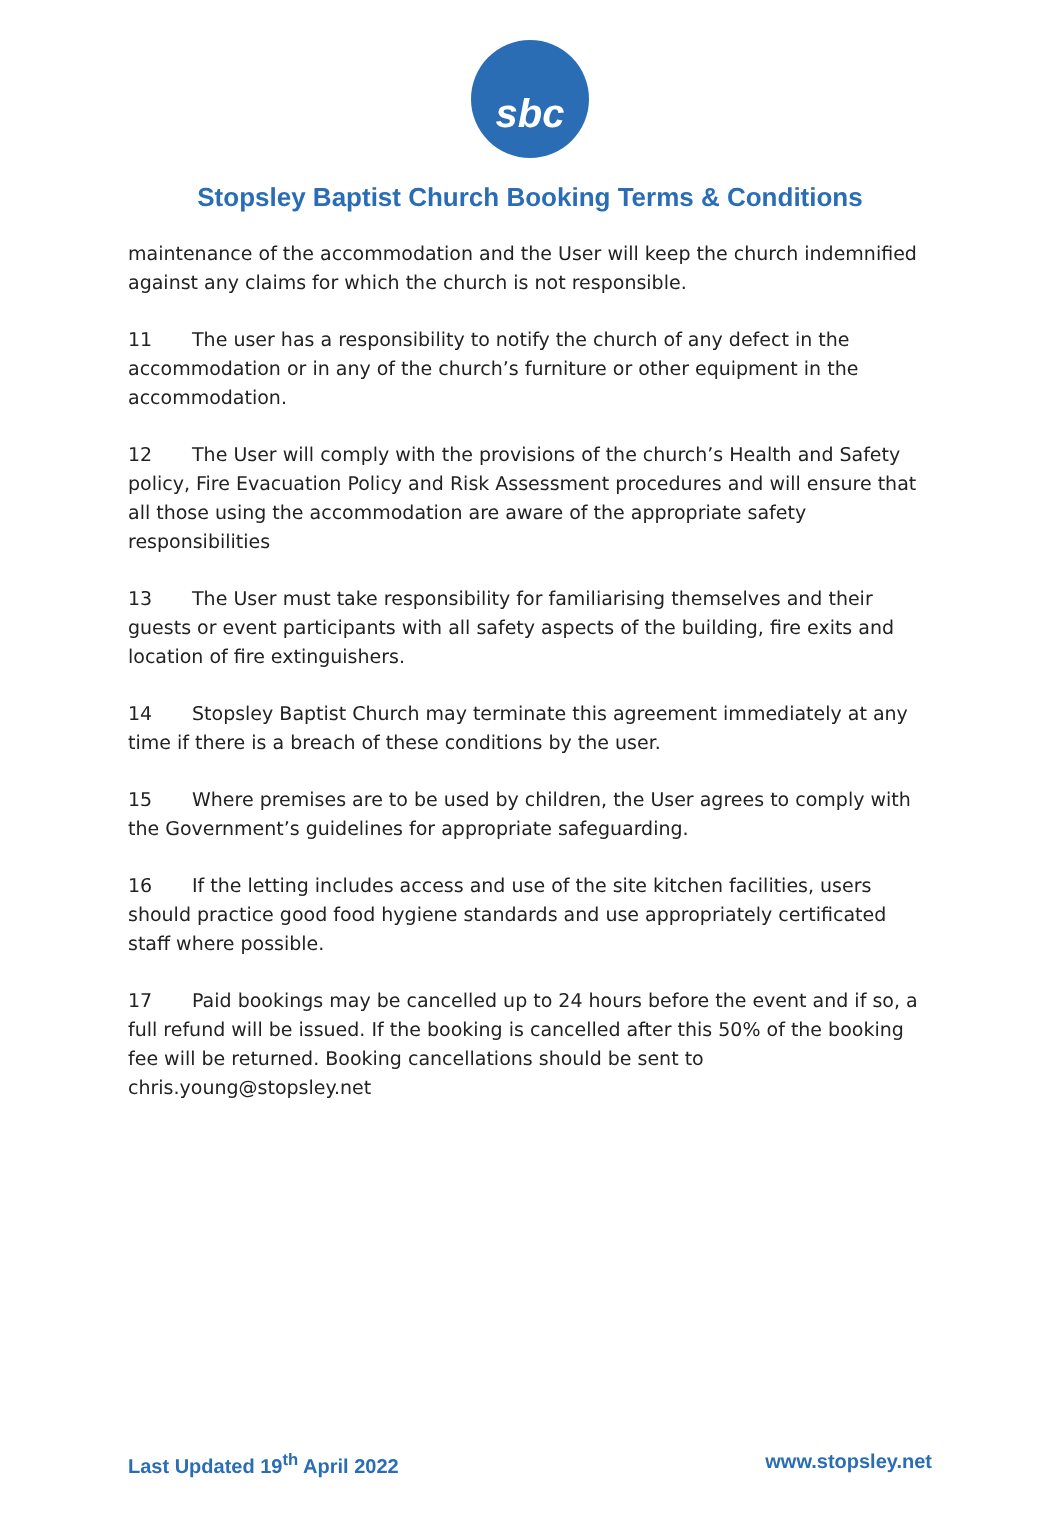sbc
Stopsley Baptist Church Booking Terms & Conditions
maintenance of the accommodation and the User will keep the church indemnified against any claims for which the church is not responsible.
11 The user has a responsibility to notify the church of any defect in the accommodation or in any of the church’s furniture or other equipment in the accommodation.
12 The User will comply with the provisions of the church’s Health and Safety policy, Fire Evacuation Policy and Risk Assessment procedures and will ensure that all those using the accommodation are aware of the appropriate safety responsibilities
13 The User must take responsibility for familiarising themselves and their guests or event participants with all safety aspects of the building, fire exits and location of fire extinguishers.
14 Stopsley Baptist Church may terminate this agreement immediately at any time if there is a breach of these conditions by the user.
15 Where premises are to be used by children, the User agrees to comply with the Government’s guidelines for appropriate safeguarding.
16 If the letting includes access and use of the site kitchen facilities, users should practice good food hygiene standards and use appropriately certificated staff where possible.
17 Paid bookings may be cancelled up to 24 hours before the event and if so, a full refund will be issued. If the booking is cancelled after this 50% of the booking fee will be returned. Booking cancellations should be sent to chris.young@stopsley.net
Last Updated 19<sup>th</sup> April 2022 www.stopsley.net